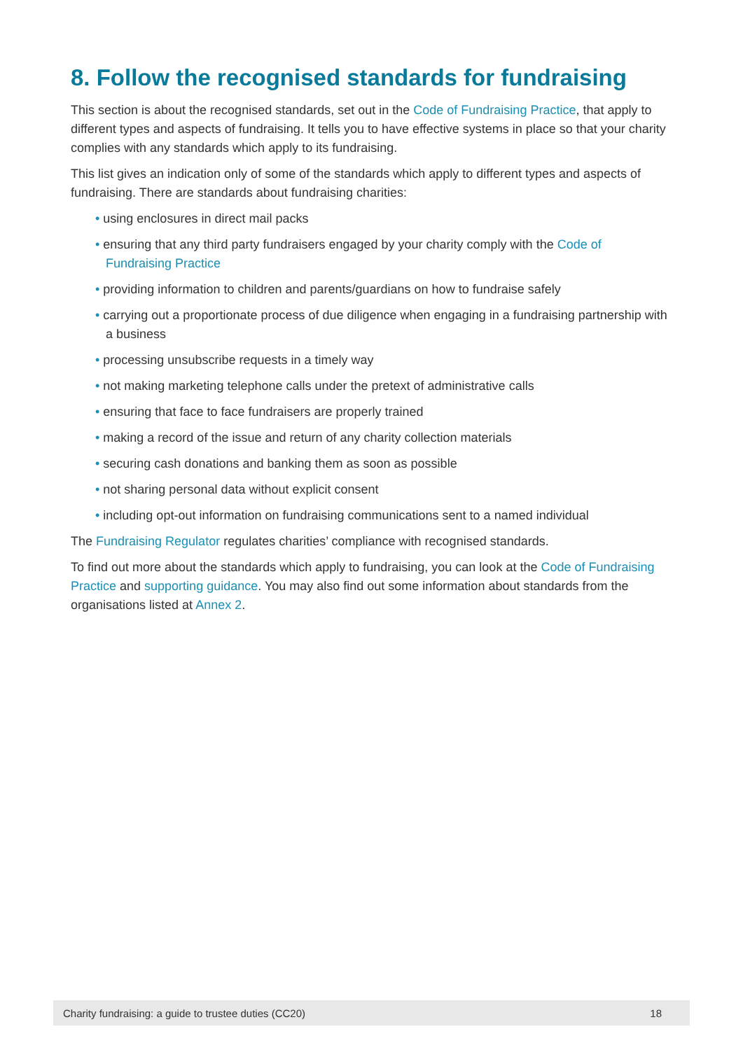8. Follow the recognised standards for fundraising
This section is about the recognised standards, set out in the Code of Fundraising Practice, that apply to different types and aspects of fundraising. It tells you to have effective systems in place so that your charity complies with any standards which apply to its fundraising.
This list gives an indication only of some of the standards which apply to different types and aspects of fundraising. There are standards about fundraising charities:
• using enclosures in direct mail packs
• ensuring that any third party fundraisers engaged by your charity comply with the Code of Fundraising Practice
• providing information to children and parents/guardians on how to fundraise safely
• carrying out a proportionate process of due diligence when engaging in a fundraising partnership with a business
• processing unsubscribe requests in a timely way
• not making marketing telephone calls under the pretext of administrative calls
• ensuring that face to face fundraisers are properly trained
• making a record of the issue and return of any charity collection materials
• securing cash donations and banking them as soon as possible
• not sharing personal data without explicit consent
• including opt-out information on fundraising communications sent to a named individual
The Fundraising Regulator regulates charities’ compliance with recognised standards.
To find out more about the standards which apply to fundraising, you can look at the Code of Fundraising Practice and supporting guidance. You may also find out some information about standards from the organisations listed at Annex 2.
Charity fundraising: a guide to trustee duties (CC20) 18